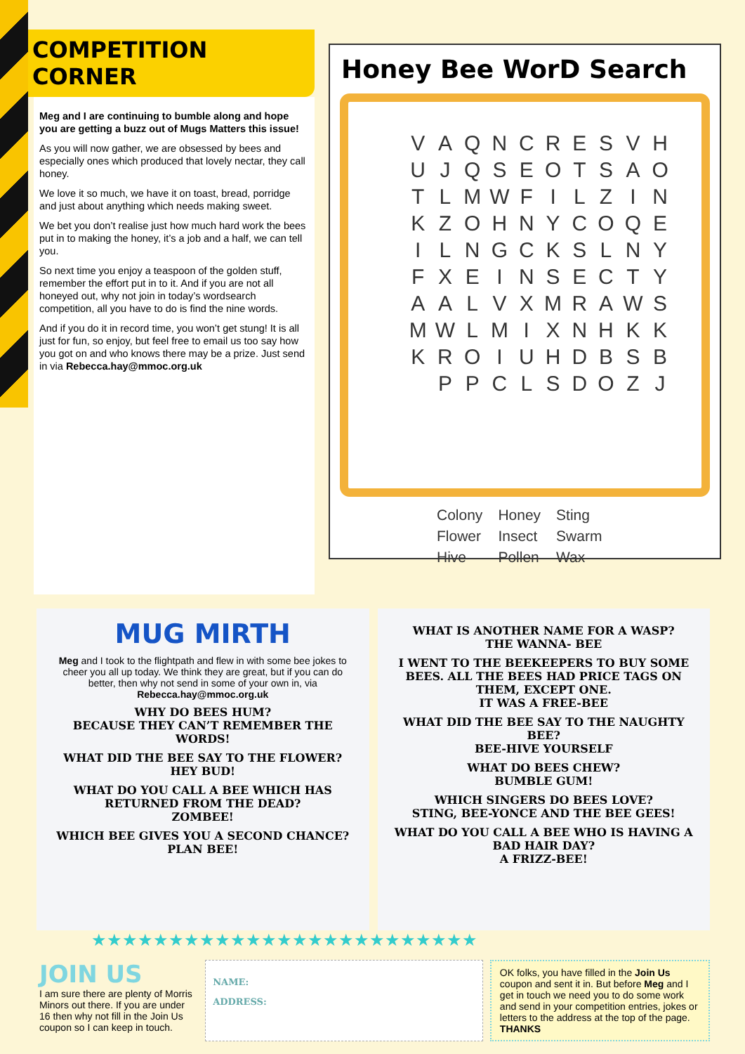COMPETITION CORNER
Meg and I are continuing to bumble along and hope you are getting a buzz out of Mugs Matters this issue!
As you will now gather, we are obsessed by bees and especially ones which produced that lovely nectar, they call honey.
We love it so much, we have it on toast, bread, porridge and just about anything which needs making sweet.
We bet you don’t realise just how much hard work the bees put in to making the honey, it’s a job and a half, we can tell you.
So next time you enjoy a teaspoon of the golden stuff, remember the effort put in to it. And if you are not all honeyed out, why not join in today’s wordsearch competition, all you have to do is find the nine words.
And if you do it in record time, you won’t get stung! It is all just for fun, so enjoy, but feel free to email us too say how you got on and who knows there may be a prize. Just send in via Rebecca.hay@mmoc.org.uk
Honey Bee WorD Search
| V | A | Q | N | C | R | E | S | V | H |
| U | J | Q | S | E | O | T | S | A | O |
| T | L | M | W | F | I | L | Z | I | N |
| K | Z | O | H | N | Y | C | O | Q | E |
| I | L | N | G | C | K | S | L | N | Y |
| F | X | E | I | N | S | E | C | T | Y |
| A | A | L | V | X | M | R | A | W | S |
| M | W | L | M | I | X | N | H | K | K |
| K | R | O | I | U | H | D | B | S | B |
| | P | P | C | L | S | D | O | Z | J |
| Colony | Honey | Sting |
| Flower | Insect | Swarm |
| Hive | Pollen | Wax |
MUG MIRTH
Meg and I took to the flightpath and flew in with some bee jokes to cheer you all up today. We think they are great, but if you can do better, then why not send in some of your own in, via Rebecca.hay@mmoc.org.uk
WHY DO BEES HUM?
BECAUSE THEY CAN’T REMEMBER THE WORDS!
WHAT DID THE BEE SAY TO THE FLOWER?
HEY BUD!
WHAT DO YOU CALL A BEE WHICH HAS RETURNED FROM THE DEAD?
ZOMBEE!
WHICH BEE GIVES YOU A SECOND CHANCE?
PLAN BEE!
WHAT IS ANOTHER NAME FOR A WASP?
THE WANNA- BEE
I WENT TO THE BEEKEEPERS TO BUY SOME BEES. ALL THE BEES HAD PRICE TAGS ON THEM, EXCEPT ONE.
IT WAS A FREE-BEE
WHAT DID THE BEE SAY TO THE NAUGHTY BEE?
BEE-HIVE YOURSELF
WHAT DO BEES CHEW?
BUMBLE GUM!
WHICH SINGERS DO BEES LOVE?
STING, BEE-YONCE AND THE BEE GEES!
WHAT DO YOU CALL A BEE WHO IS HAVING A BAD HAIR DAY?
A FRIZZ-BEE!
★★★★★★★★★★★★★★★★★★★★★★★★★
JOIN US
I am sure there are plenty of Morris Minors out there. If you are under 16 then why not fill in the Join Us coupon so I can keep in touch.
NAME:
ADDRESS:
OK folks, you have filled in the Join Us coupon and sent it in. But before Meg and I get in touch we need you to do some work and send in your competition entries, jokes or letters to the address at the top of the page.
THANKS